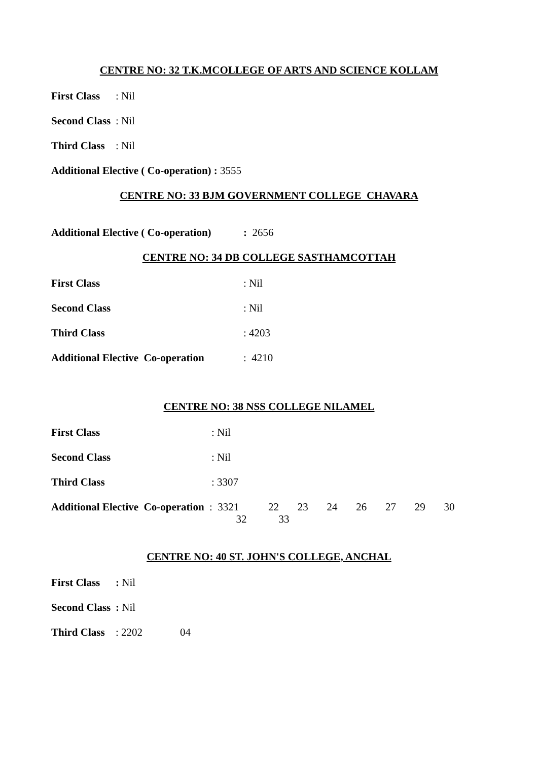CENTRE NO: 32 T.K.MCOLLEGE OF ARTS AND SCIENCE KOLLAM
First Class: Nil
Second Class: Nil
Third Class: Nil
Additional Elective ( Co-operation) : 3555
CENTRE NO: 33 BJM GOVERNMENT COLLEGE CHAVARA
Additional Elective ( Co-operation): 2656
CENTRE NO: 34 DB COLLEGE SASTHAMCOTTAH
First Class: Nil
Second Class: Nil
Third Class: 4203
Additional Elective Co-operation: 4210
CENTRE NO: 38 NSS COLLEGE NILAMEL
First Class: Nil
Second Class: Nil
Third Class: 3307
Additional Elective Co-operation: 3321 22 23 24 26 27 29 30
32 33
CENTRE NO: 40 ST. JOHN'S COLLEGE, ANCHAL
First Class: Nil
Second Class: Nil
Third Class: 2202 04